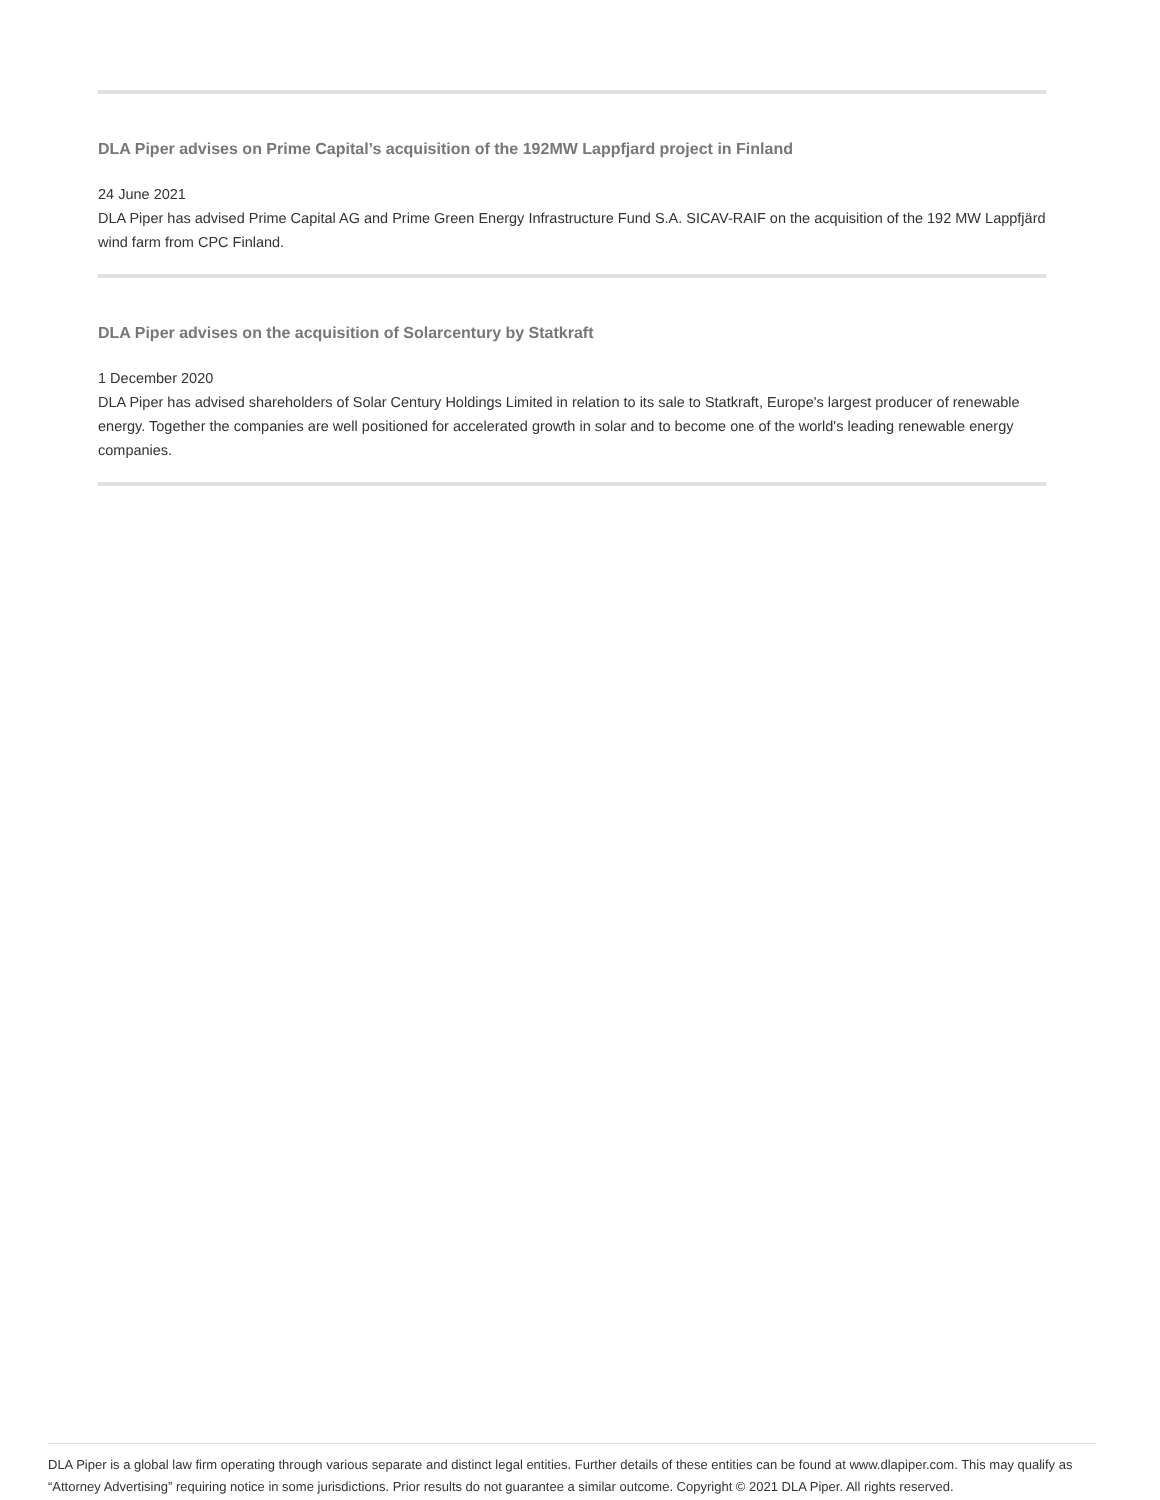DLA Piper advises on Prime Capital’s acquisition of the 192MW Lappfjard project in Finland
24 June 2021
DLA Piper has advised Prime Capital AG and Prime Green Energy Infrastructure Fund S.A. SICAV-RAIF on the acquisition of the 192 MW Lappfjärd wind farm from CPC Finland.
DLA Piper advises on the acquisition of Solarcentury by Statkraft
1 December 2020
DLA Piper has advised shareholders of Solar Century Holdings Limited in relation to its sale to Statkraft, Europe's largest producer of renewable energy. Together the companies are well positioned for accelerated growth in solar and to become one of the world's leading renewable energy companies.
DLA Piper is a global law firm operating through various separate and distinct legal entities. Further details of these entities can be found at www.dlapiper.com. This may qualify as “Attorney Advertising” requiring notice in some jurisdictions. Prior results do not guarantee a similar outcome. Copyright © 2021 DLA Piper. All rights reserved.